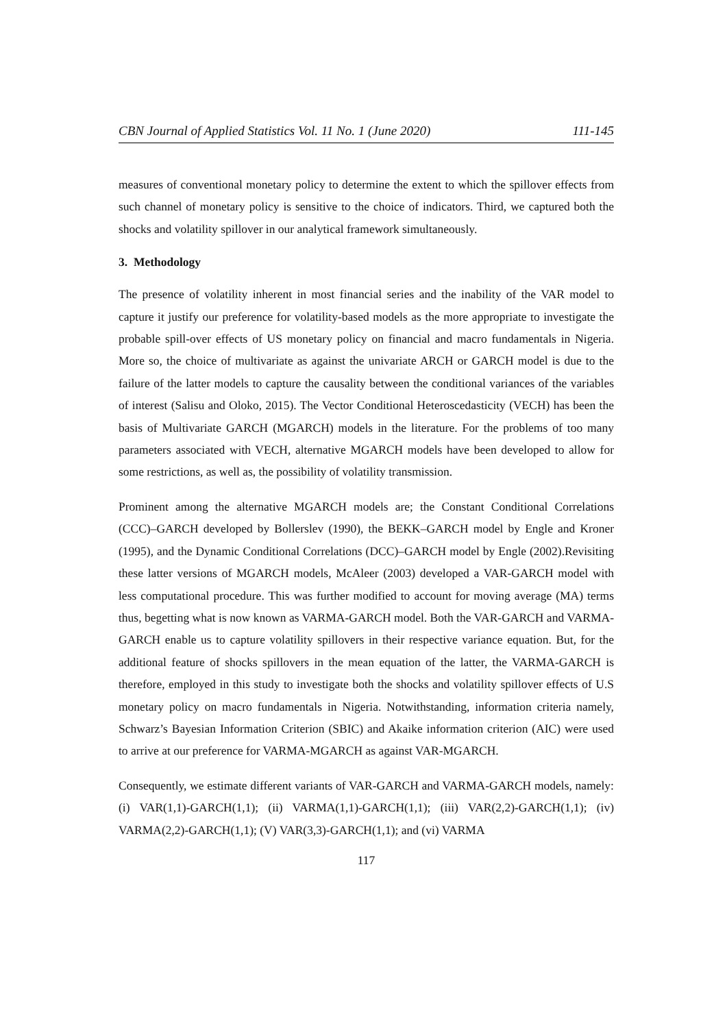CBN Journal of Applied Statistics Vol. 11 No. 1 (June 2020) 111-145
measures of conventional monetary policy to determine the extent to which the spillover effects from such channel of monetary policy is sensitive to the choice of indicators. Third, we captured both the shocks and volatility spillover in our analytical framework simultaneously.
3. Methodology
The presence of volatility inherent in most financial series and the inability of the VAR model to capture it justify our preference for volatility-based models as the more appropriate to investigate the probable spill-over effects of US monetary policy on financial and macro fundamentals in Nigeria. More so, the choice of multivariate as against the univariate ARCH or GARCH model is due to the failure of the latter models to capture the causality between the conditional variances of the variables of interest (Salisu and Oloko, 2015). The Vector Conditional Heteroscedasticity (VECH) has been the basis of Multivariate GARCH (MGARCH) models in the literature. For the problems of too many parameters associated with VECH, alternative MGARCH models have been developed to allow for some restrictions, as well as, the possibility of volatility transmission.
Prominent among the alternative MGARCH models are; the Constant Conditional Correlations (CCC)–GARCH developed by Bollerslev (1990), the BEKK–GARCH model by Engle and Kroner (1995), and the Dynamic Conditional Correlations (DCC)–GARCH model by Engle (2002).Revisiting these latter versions of MGARCH models, McAleer (2003) developed a VAR-GARCH model with less computational procedure. This was further modified to account for moving average (MA) terms thus, begetting what is now known as VARMA-GARCH model. Both the VAR-GARCH and VARMA-GARCH enable us to capture volatility spillovers in their respective variance equation. But, for the additional feature of shocks spillovers in the mean equation of the latter, the VARMA-GARCH is therefore, employed in this study to investigate both the shocks and volatility spillover effects of U.S monetary policy on macro fundamentals in Nigeria. Notwithstanding, information criteria namely, Schwarz’s Bayesian Information Criterion (SBIC) and Akaike information criterion (AIC) were used to arrive at our preference for VARMA-MGARCH as against VAR-MGARCH.
Consequently, we estimate different variants of VAR-GARCH and VARMA-GARCH models, namely: (i) VAR(1,1)-GARCH(1,1); (ii) VARMA(1,1)-GARCH(1,1); (iii) VAR(2,2)-GARCH(1,1); (iv) VARMA(2,2)-GARCH(1,1); (V) VAR(3,3)-GARCH(1,1); and (vi) VARMA
117